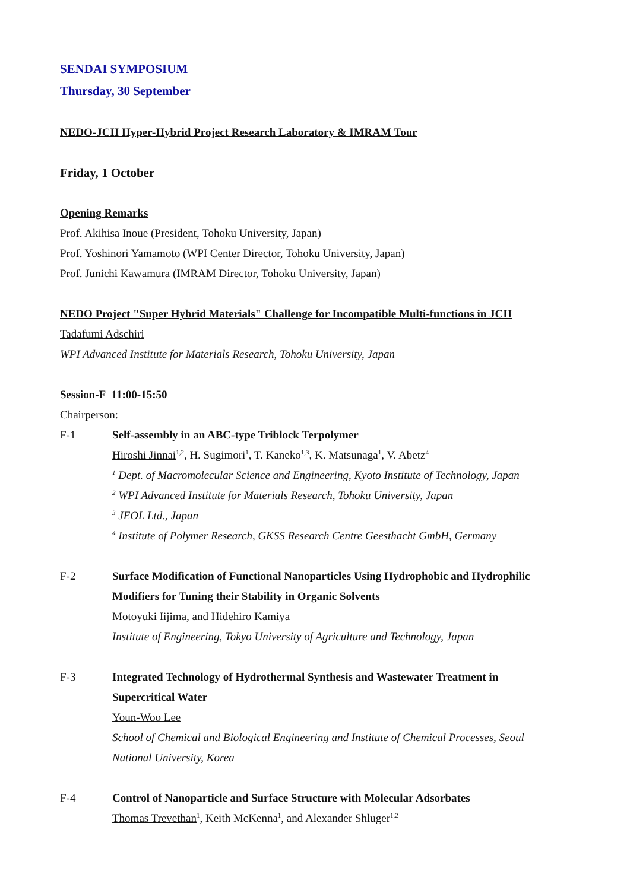SENDAI SYMPOSIUM
Thursday, 30 September
NEDO-JCII Hyper-Hybrid Project Research Laboratory & IMRAM Tour
Friday, 1 October
Opening Remarks
Prof. Akihisa Inoue (President, Tohoku University, Japan)
Prof. Yoshinori Yamamoto (WPI Center Director, Tohoku University, Japan)
Prof. Junichi Kawamura (IMRAM Director, Tohoku University, Japan)
NEDO Project "Super Hybrid Materials" Challenge for Incompatible Multi-functions in JCII
Tadafumi Adschiri
WPI Advanced Institute for Materials Research, Tohoku University, Japan
Session-F 11:00-15:50
Chairperson:
F-1 Self-assembly in an ABC-type Triblock Terpolymer
Hiroshi Jinnai<sup>1,2</sup>, H. Sugimori<sup>1</sup>, T. Kaneko<sup>1,3</sup>, K. Matsunaga<sup>1</sup>, V. Abetz<sup>4</sup>
<sup>1</sup> Dept. of Macromolecular Science and Engineering, Kyoto Institute of Technology, Japan
<sup>2</sup> WPI Advanced Institute for Materials Research, Tohoku University, Japan
<sup>3</sup> JEOL Ltd., Japan
<sup>4</sup> Institute of Polymer Research, GKSS Research Centre Geesthacht GmbH, Germany
F-2 Surface Modification of Functional Nanoparticles Using Hydrophobic and Hydrophilic Modifiers for Tuning their Stability in Organic Solvents
Motoyuki Iijima, and Hidehiro Kamiya
Institute of Engineering, Tokyo University of Agriculture and Technology, Japan
F-3 Integrated Technology of Hydrothermal Synthesis and Wastewater Treatment in Supercritical Water
Youn-Woo Lee
School of Chemical and Biological Engineering and Institute of Chemical Processes, Seoul National University, Korea
F-4 Control of Nanoparticle and Surface Structure with Molecular Adsorbates
Thomas Trevethan<sup>1</sup>, Keith McKenna<sup>1</sup>, and Alexander Shluger<sup>1,2</sup>